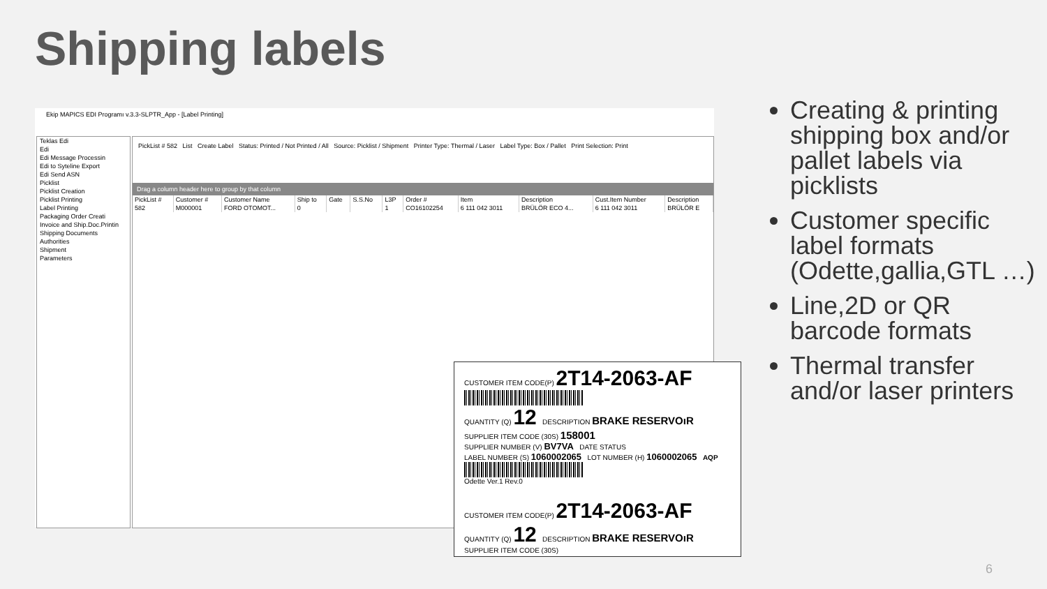Shipping labels
Ekip MAPICS EDI Programı v.3.3-SLPTR_App - [Label Printing]
Teklas Edi
Edi
Edi Message Processin
Edi to Syteline Export
Edi Send ASN
Picklist
Picklist Creation
Picklist Printing
Label Printing
Packaging Order Creati
Invoice and Ship.Doc.Printin
Shipping Documents
Authorities
Shipment
Parameters
PickList # 582 List Create Label Status: Printed / Not Printed / All Source: Picklist / Shipment Printer Type: Thermal / Laser Label Type: Box / Pallet Print Selection: Print
Drag a column header here to group by that column
| PickList # | Customer # | Customer Name | Ship to | Gate | S.S.No | L3P | Order # | Item | Description | Cust.Item Number | Description |
| --- | --- | --- | --- | --- | --- | --- | --- | --- | --- | --- | --- |
| 582 | M000001 | FORD OTOMOT... | 0 | | | 1 | CO16102254 | 6 111 042 3011 | BRÜLÖR ECO 4... | 6 111 042 3011 | BRÜLÖR E |
CUSTOMER ITEM CODE(P) 2T14-2063-AF
QUANTITY (Q) 12 DESCRIPTION BRAKE RESERVOıR
SUPPLIER ITEM CODE (30S) 158001
SUPPLIER NUMBER (V) BV7VA DATE STATUS
LABEL NUMBER (S) 1060002065 LOT NUMBER (H) 1060002065 AQP
Odette Ver.1 Rev.0
CUSTOMER ITEM CODE(P) 2T14-2063-AF
QUANTITY (Q) 12 DESCRIPTION BRAKE RESERVOıR
SUPPLIER ITEM CODE (30S)
Creating & printing shipping box and/or pallet labels via picklists
Customer specific label formats (Odette,gallia,GTL …)
Line,2D or QR barcode formats
Thermal transfer and/or laser printers
6